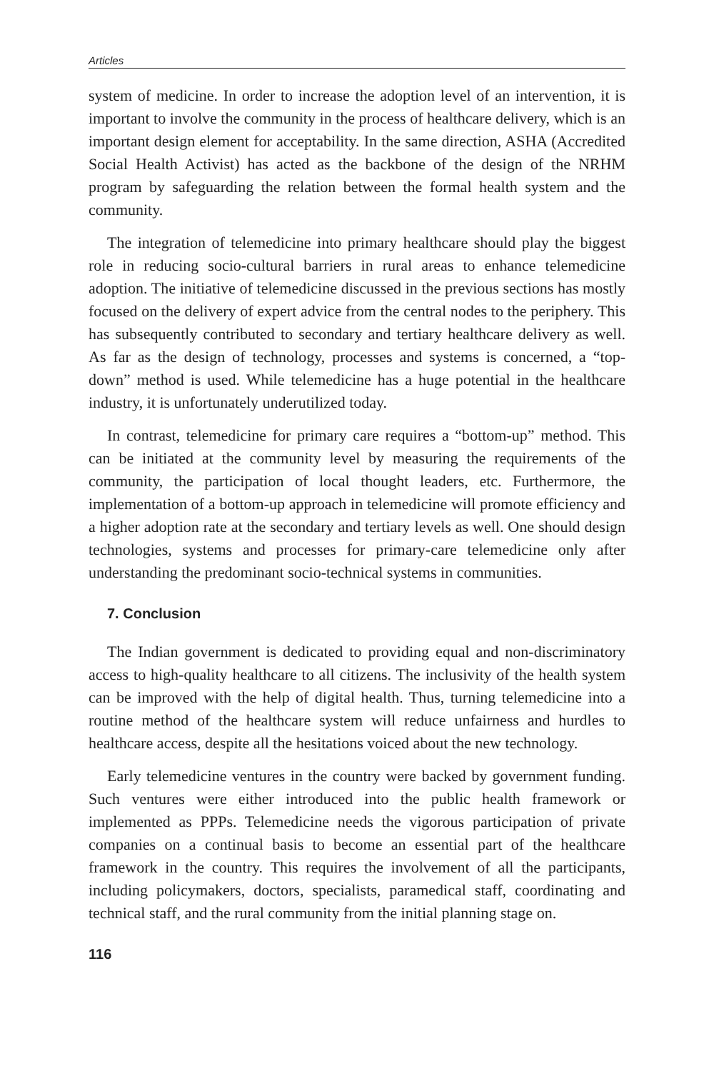Articles
system of medicine. In order to increase the adoption level of an intervention, it is important to involve the community in the process of healthcare delivery, which is an important design element for acceptability. In the same direction, ASHA (Accredited Social Health Activist) has acted as the backbone of the design of the NRHM program by safeguarding the relation between the formal health system and the community.
The integration of telemedicine into primary healthcare should play the biggest role in reducing socio-cultural barriers in rural areas to enhance telemedicine adoption. The initiative of telemedicine discussed in the previous sections has mostly focused on the delivery of expert advice from the central nodes to the periphery. This has subsequently contributed to secondary and tertiary healthcare delivery as well. As far as the design of technology, processes and systems is concerned, a “top-down” method is used. While telemedicine has a huge potential in the healthcare industry, it is unfortunately underutilized today.
In contrast, telemedicine for primary care requires a “bottom-up” method. This can be initiated at the community level by measuring the requirements of the community, the participation of local thought leaders, etc. Furthermore, the implementation of a bottom-up approach in telemedicine will promote efficiency and a higher adoption rate at the secondary and tertiary levels as well. One should design technologies, systems and processes for primary-care telemedicine only after understanding the predominant socio-technical systems in communities.
7. Conclusion
The Indian government is dedicated to providing equal and non-discriminatory access to high-quality healthcare to all citizens. The inclusivity of the health system can be improved with the help of digital health. Thus, turning telemedicine into a routine method of the healthcare system will reduce unfairness and hurdles to healthcare access, despite all the hesitations voiced about the new technology.
Early telemedicine ventures in the country were backed by government funding. Such ventures were either introduced into the public health framework or implemented as PPPs. Telemedicine needs the vigorous participation of private companies on a continual basis to become an essential part of the healthcare framework in the country. This requires the involvement of all the participants, including policymakers, doctors, specialists, paramedical staff, coordinating and technical staff, and the rural community from the initial planning stage on.
116